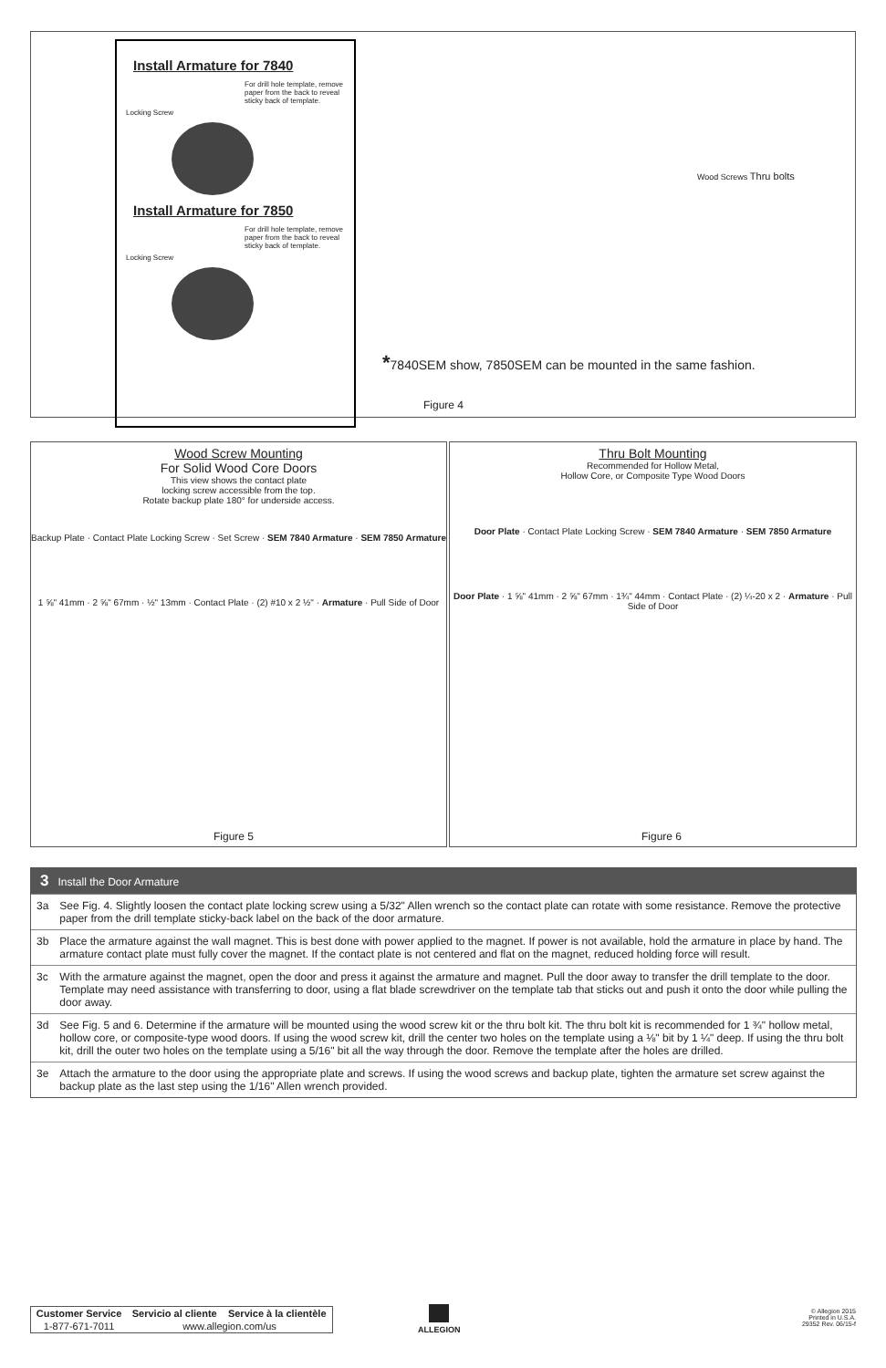Install Armature for 7840
For drill hole template, remove paper from the back to reveal sticky back of template.
Locking Screw
Install Armature for 7850
For drill hole template, remove paper from the back to reveal sticky back of template.
Locking Screw
Wood Screws Thru bolts
*7840SEM show, 7850SEM can be mounted in the same fashion.
Figure 4
Wood Screw Mounting
For Solid Wood Core Doors
This view shows the contact plate
locking screw accessible from the top.
Rotate backup plate 180° for underside access.
Backup Plate · Contact Plate Locking Screw · Set Screw · SEM 7840 Armature · SEM 7850 Armature
1 ⅝" 41mm · 2 ⅝" 67mm · ½" 13mm · Contact Plate · (2) #10 x 2 ½" · Armature · Pull Side of Door
Figure 5
Thru Bolt Mounting
Recommended for Hollow Metal,
Hollow Core, or Composite Type Wood Doors
Door Plate · Contact Plate Locking Screw · SEM 7840 Armature · SEM 7850 Armature
Door Plate · 1 ⅝" 41mm · 2 ⅝" 67mm · 1¾" 44mm · Contact Plate · (2) ¼-20 x 2 · Armature · Pull Side of Door
Figure 6
3 Install the Door Armature
| 3a | See Fig. 4. Slightly loosen the contact plate locking screw using a 5/32" Allen wrench so the contact plate can rotate with some resistance. Remove the protective paper from the drill template sticky-back label on the back of the door armature. |
| 3b | Place the armature against the wall magnet. This is best done with power applied to the magnet. If power is not available, hold the armature in place by hand. The armature contact plate must fully cover the magnet. If the contact plate is not centered and flat on the magnet, reduced holding force will result. |
| 3c | With the armature against the magnet, open the door and press it against the armature and magnet. Pull the door away to transfer the drill template to the door. Template may need assistance with transferring to door, using a flat blade screwdriver on the template tab that sticks out and push it onto the door while pulling the door away. |
| 3d | See Fig. 5 and 6. Determine if the armature will be mounted using the wood screw kit or the thru bolt kit. The thru bolt kit is recommended for 1 ¾" hollow metal, hollow core, or composite-type wood doors. If using the wood screw kit, drill the center two holes on the template using a ⅛" bit by 1 ¼" deep. If using the thru bolt kit, drill the outer two holes on the template using a 5/16" bit all the way through the door. Remove the template after the holes are drilled. |
| 3e | Attach the armature to the door using the appropriate plate and screws. If using the wood screws and backup plate, tighten the armature set screw against the backup plate as the last step using the 1/16" Allen wrench provided. |
| Customer Service | Servicio al cliente | Service à la clientèle |
| --- | --- | --- |
| 1-877-671-7011 | www.allegion.com/us | |
ALLEGION
© Allegion 2015
Printed in U.S.A.
29352 Rev. 06/15-f